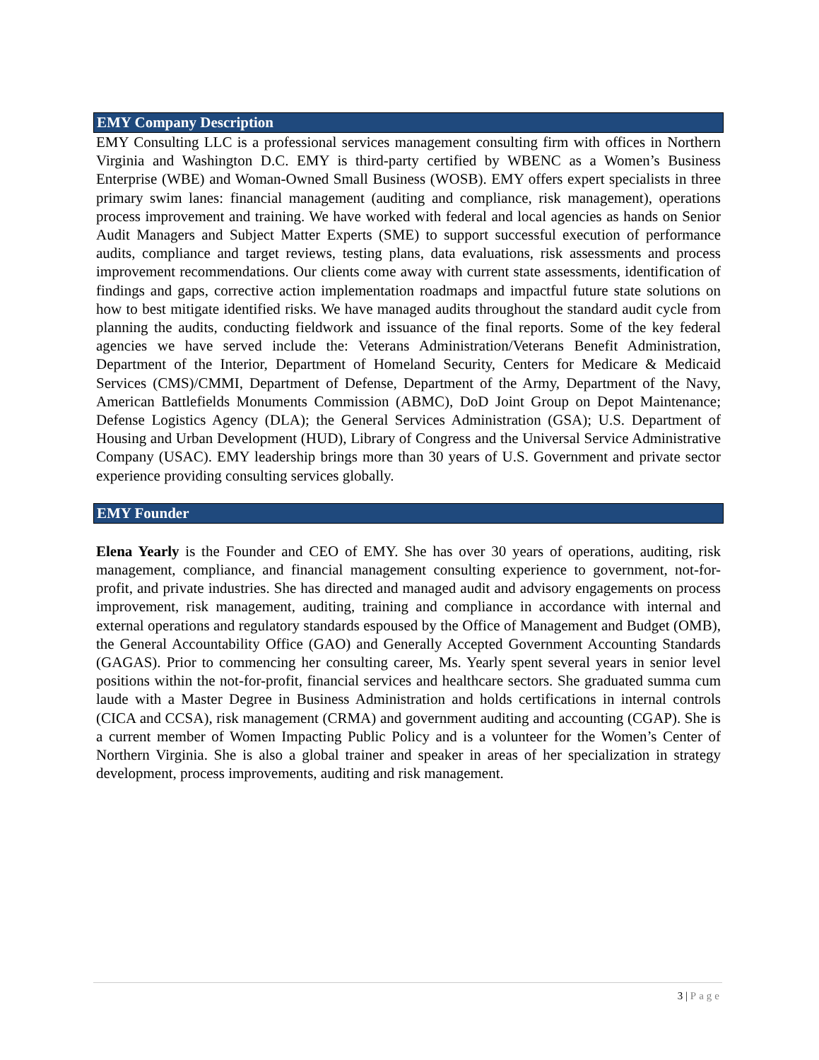EMY Company Description
EMY Consulting LLC is a professional services management consulting firm with offices in Northern Virginia and Washington D.C. EMY is third-party certified by WBENC as a Women’s Business Enterprise (WBE) and Woman-Owned Small Business (WOSB). EMY offers expert specialists in three primary swim lanes: financial management (auditing and compliance, risk management), operations process improvement and training. We have worked with federal and local agencies as hands on Senior Audit Managers and Subject Matter Experts (SME) to support successful execution of performance audits, compliance and target reviews, testing plans, data evaluations, risk assessments and process improvement recommendations. Our clients come away with current state assessments, identification of findings and gaps, corrective action implementation roadmaps and impactful future state solutions on how to best mitigate identified risks. We have managed audits throughout the standard audit cycle from planning the audits, conducting fieldwork and issuance of the final reports. Some of the key federal agencies we have served include the: Veterans Administration/Veterans Benefit Administration, Department of the Interior, Department of Homeland Security, Centers for Medicare & Medicaid Services (CMS)/CMMI, Department of Defense, Department of the Army, Department of the Navy, American Battlefields Monuments Commission (ABMC), DoD Joint Group on Depot Maintenance; Defense Logistics Agency (DLA); the General Services Administration (GSA); U.S. Department of Housing and Urban Development (HUD), Library of Congress and the Universal Service Administrative Company (USAC). EMY leadership brings more than 30 years of U.S. Government and private sector experience providing consulting services globally.
EMY Founder
Elena Yearly is the Founder and CEO of EMY. She has over 30 years of operations, auditing, risk management, compliance, and financial management consulting experience to government, not-for-profit, and private industries. She has directed and managed audit and advisory engagements on process improvement, risk management, auditing, training and compliance in accordance with internal and external operations and regulatory standards espoused by the Office of Management and Budget (OMB), the General Accountability Office (GAO) and Generally Accepted Government Accounting Standards (GAGAS). Prior to commencing her consulting career, Ms. Yearly spent several years in senior level positions within the not-for-profit, financial services and healthcare sectors. She graduated summa cum laude with a Master Degree in Business Administration and holds certifications in internal controls (CICA and CCSA), risk management (CRMA) and government auditing and accounting (CGAP). She is a current member of Women Impacting Public Policy and is a volunteer for the Women’s Center of Northern Virginia. She is also a global trainer and speaker in areas of her specialization in strategy development, process improvements, auditing and risk management.
3 | Page